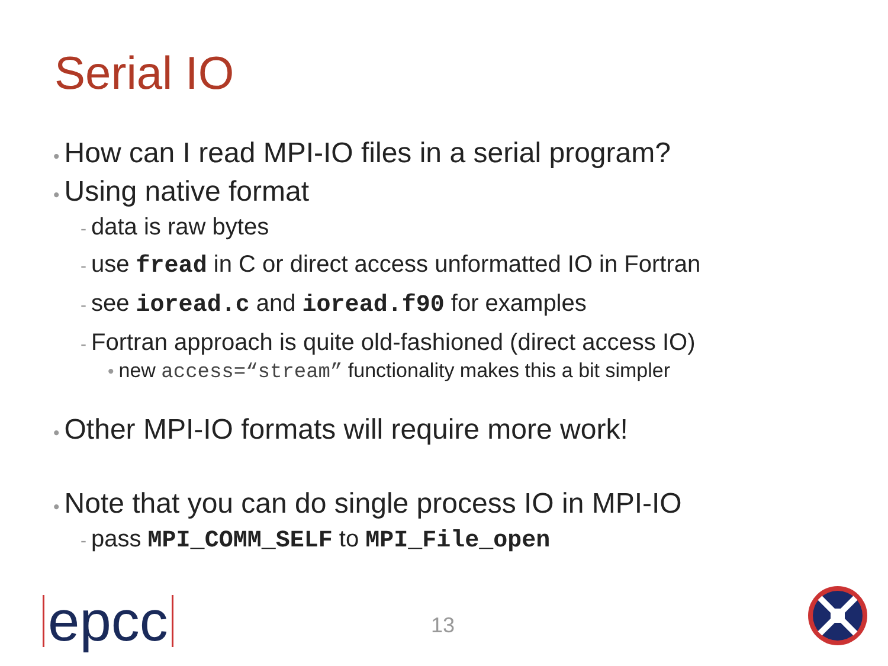Serial IO
• How can I read MPI-IO files in a serial program?
• Using native format
- data is raw bytes
- use fread in C or direct access unformatted IO in Fortran
- see ioread.c and ioread.f90 for examples
- Fortran approach is quite old-fashioned (direct access IO)
• new access=“stream” functionality makes this a bit simpler
• Other MPI-IO formats will require more work!
• Note that you can do single process IO in MPI-IO
- pass MPI_COMM_SELF to MPI_File_open
epcc 13